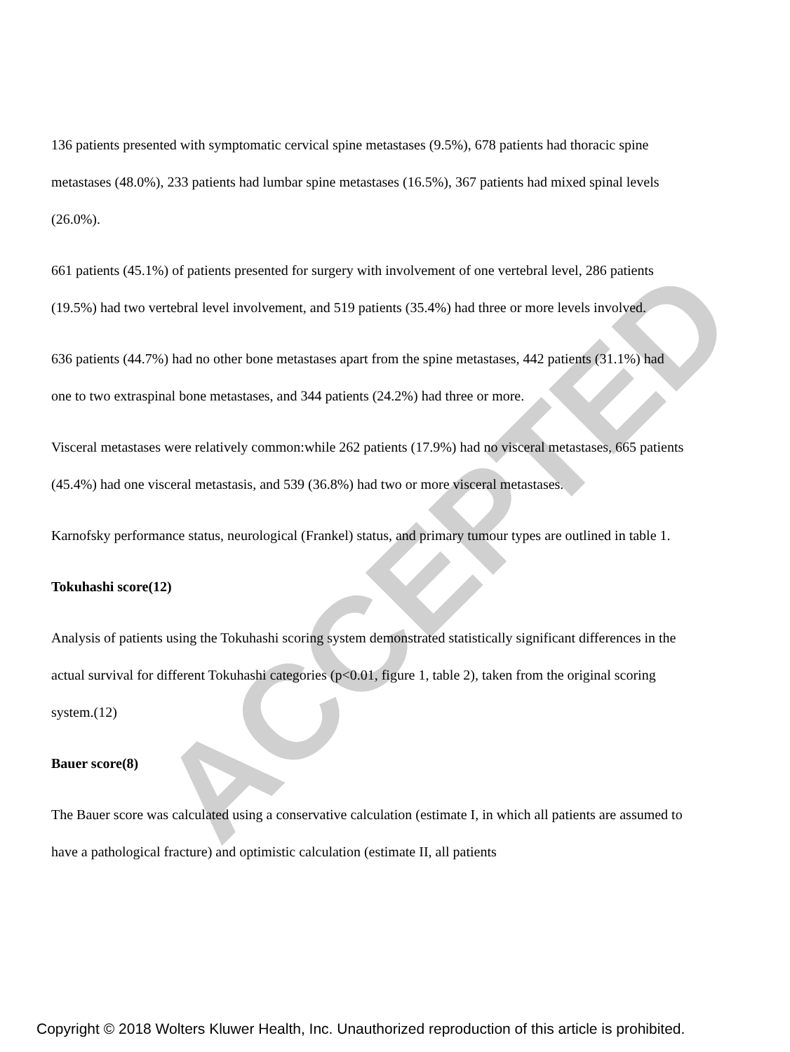ACCEPTED
136 patients presented with symptomatic cervical spine metastases (9.5%), 678 patients had thoracic spine metastases (48.0%), 233 patients had lumbar spine metastases (16.5%), 367 patients had mixed spinal levels (26.0%).
661 patients (45.1%) of patients presented for surgery with involvement of one vertebral level, 286 patients (19.5%) had two vertebral level involvement, and 519 patients (35.4%) had three or more levels involved.
636 patients (44.7%) had no other bone metastases apart from the spine metastases, 442 patients (31.1%) had one to two extraspinal bone metastases, and 344 patients (24.2%) had three or more.
Visceral metastases were relatively common:while 262 patients (17.9%) had no visceral metastases, 665 patients (45.4%) had one visceral metastasis, and 539 (36.8%) had two or more visceral metastases.
Karnofsky performance status, neurological (Frankel) status, and primary tumour types are outlined in table 1.
Tokuhashi score(12)
Analysis of patients using the Tokuhashi scoring system demonstrated statistically significant differences in the actual survival for different Tokuhashi categories (p<0.01, figure 1, table 2), taken from the original scoring system.(12)
Bauer score(8)
The Bauer score was calculated using a conservative calculation (estimate I, in which all patients are assumed to have a pathological fracture) and optimistic calculation (estimate II, all patients
Copyright © 2018 Wolters Kluwer Health, Inc. Unauthorized reproduction of this article is prohibited.